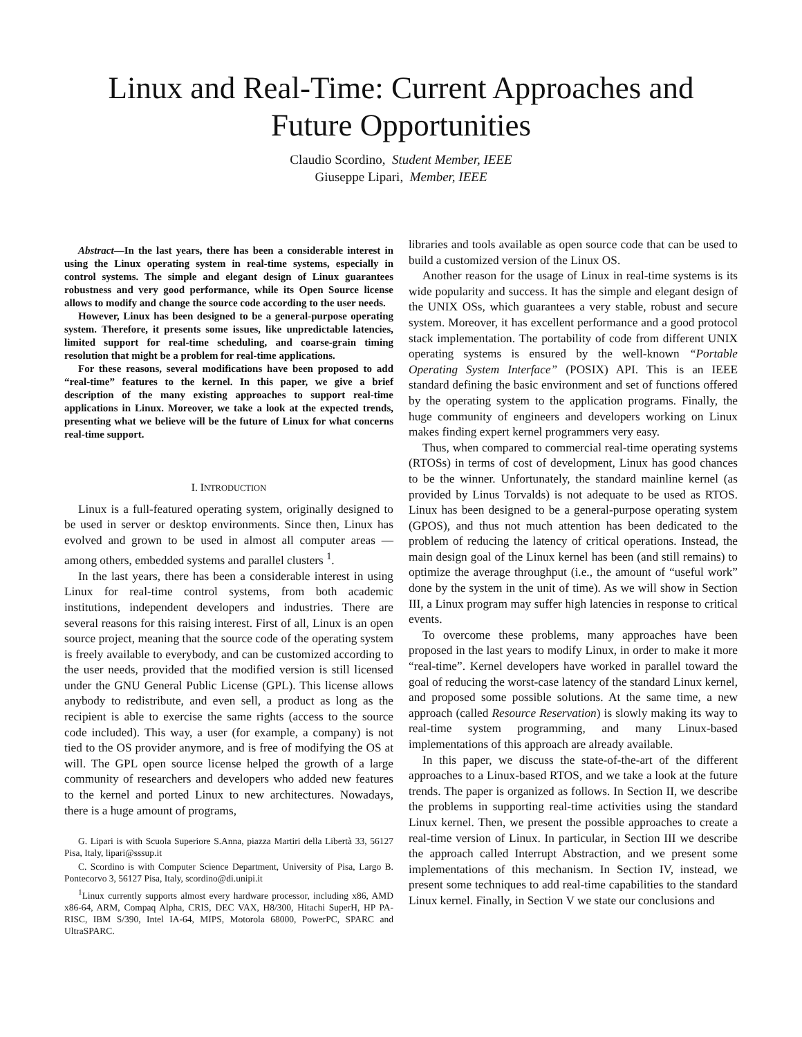Linux and Real-Time: Current Approaches and Future Opportunities
Claudio Scordino, Student Member, IEEE
Giuseppe Lipari, Member, IEEE
Abstract—In the last years, there has been a considerable interest in using the Linux operating system in real-time systems, especially in control systems. The simple and elegant design of Linux guarantees robustness and very good performance, while its Open Source license allows to modify and change the source code according to the user needs.
However, Linux has been designed to be a general-purpose operating system. Therefore, it presents some issues, like unpredictable latencies, limited support for real-time scheduling, and coarse-grain timing resolution that might be a problem for real-time applications.
For these reasons, several modifications have been proposed to add “real-time” features to the kernel. In this paper, we give a brief description of the many existing approaches to support real-time applications in Linux. Moreover, we take a look at the expected trends, presenting what we believe will be the future of Linux for what concerns real-time support.
I. INTRODUCTION
Linux is a full-featured operating system, originally designed to be used in server or desktop environments. Since then, Linux has evolved and grown to be used in almost all computer areas — among others, embedded systems and parallel clusters <sup>1</sup>.
In the last years, there has been a considerable interest in using Linux for real-time control systems, from both academic institutions, independent developers and industries. There are several reasons for this raising interest. First of all, Linux is an open source project, meaning that the source code of the operating system is freely available to everybody, and can be customized according to the user needs, provided that the modified version is still licensed under the GNU General Public License (GPL). This license allows anybody to redistribute, and even sell, a product as long as the recipient is able to exercise the same rights (access to the source code included). This way, a user (for example, a company) is not tied to the OS provider anymore, and is free of modifying the OS at will. The GPL open source license helped the growth of a large community of researchers and developers who added new features to the kernel and ported Linux to new architectures. Nowadays, there is a huge amount of programs,
G. Lipari is with Scuola Superiore S.Anna, piazza Martiri della Libertà 33, 56127 Pisa, Italy, lipari@sssup.it
C. Scordino is with Computer Science Department, University of Pisa, Largo B. Pontecorvo 3, 56127 Pisa, Italy, scordino@di.unipi.it
<sup>1</sup> Linux currently supports almost every hardware processor, including x86, AMD x86-64, ARM, Compaq Alpha, CRIS, DEC VAX, H8/300, Hitachi SuperH, HP PA-RISC, IBM S/390, Intel IA-64, MIPS, Motorola 68000, PowerPC, SPARC and UltraSPARC.
libraries and tools available as open source code that can be used to build a customized version of the Linux OS.
Another reason for the usage of Linux in real-time systems is its wide popularity and success. It has the simple and elegant design of the UNIX OSs, which guarantees a very stable, robust and secure system. Moreover, it has excellent performance and a good protocol stack implementation. The portability of code from different UNIX operating systems is ensured by the well-known “Portable Operating System Interface” (POSIX) API. This is an IEEE standard defining the basic environment and set of functions offered by the operating system to the application programs. Finally, the huge community of engineers and developers working on Linux makes finding expert kernel programmers very easy.
Thus, when compared to commercial real-time operating systems (RTOSs) in terms of cost of development, Linux has good chances to be the winner. Unfortunately, the standard mainline kernel (as provided by Linus Torvalds) is not adequate to be used as RTOS. Linux has been designed to be a general-purpose operating system (GPOS), and thus not much attention has been dedicated to the problem of reducing the latency of critical operations. Instead, the main design goal of the Linux kernel has been (and still remains) to optimize the average throughput (i.e., the amount of “useful work” done by the system in the unit of time). As we will show in Section III, a Linux program may suffer high latencies in response to critical events.
To overcome these problems, many approaches have been proposed in the last years to modify Linux, in order to make it more “real-time”. Kernel developers have worked in parallel toward the goal of reducing the worst-case latency of the standard Linux kernel, and proposed some possible solutions. At the same time, a new approach (called Resource Reservation) is slowly making its way to real-time system programming, and many Linux-based implementations of this approach are already available.
In this paper, we discuss the state-of-the-art of the different approaches to a Linux-based RTOS, and we take a look at the future trends. The paper is organized as follows. In Section II, we describe the problems in supporting real-time activities using the standard Linux kernel. Then, we present the possible approaches to create a real-time version of Linux. In particular, in Section III we describe the approach called Interrupt Abstraction, and we present some implementations of this mechanism. In Section IV, instead, we present some techniques to add real-time capabilities to the standard Linux kernel. Finally, in Section V we state our conclusions and